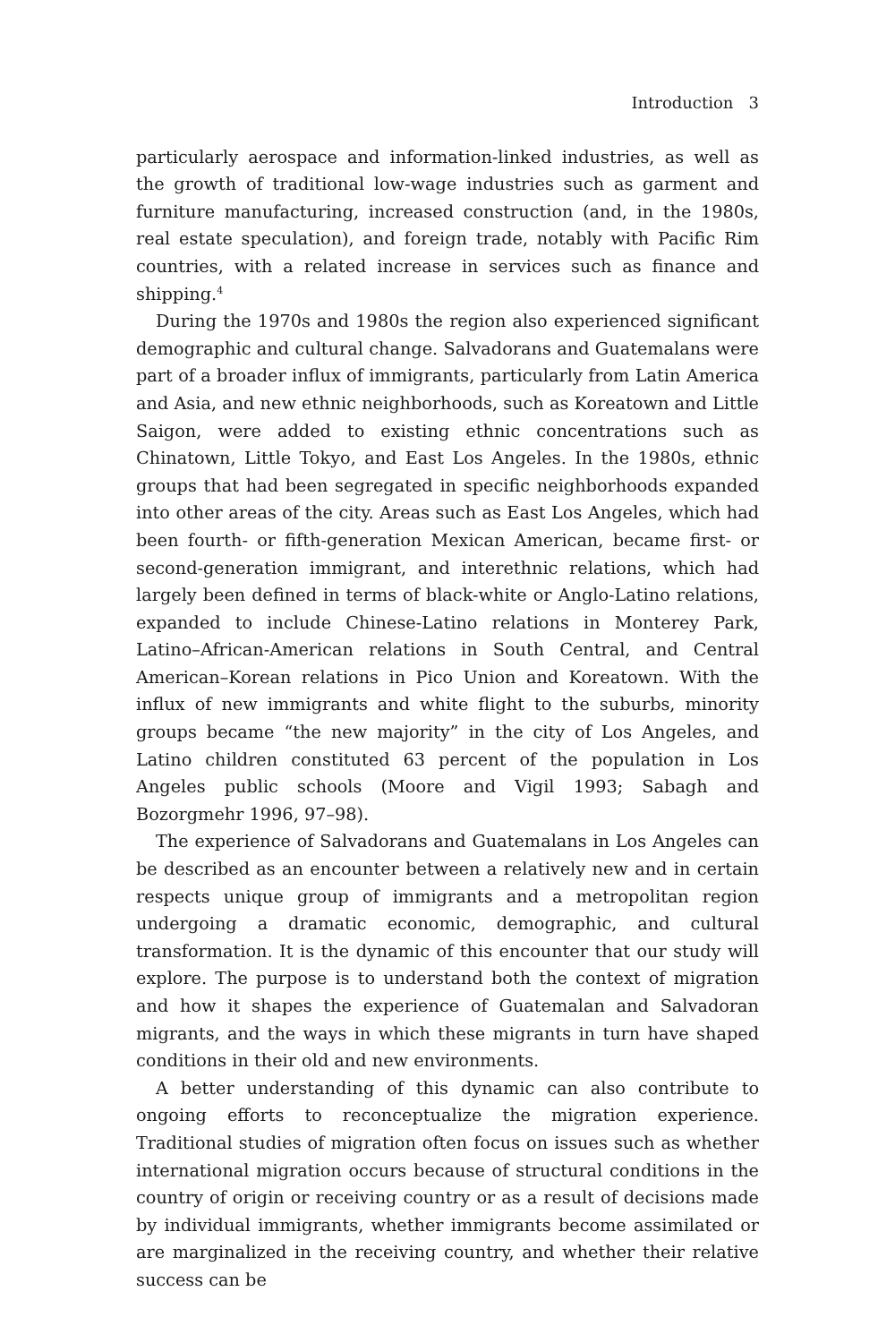Introduction 3
particularly aerospace and information-linked industries, as well as the growth of traditional low-wage industries such as garment and furniture manufacturing, increased construction (and, in the 1980s, real estate speculation), and foreign trade, notably with Pacific Rim countries, with a related increase in services such as finance and shipping.<sup>4</sup>
During the 1970s and 1980s the region also experienced significant demographic and cultural change. Salvadorans and Guatemalans were part of a broader influx of immigrants, particularly from Latin America and Asia, and new ethnic neighborhoods, such as Koreatown and Little Saigon, were added to existing ethnic concentrations such as Chinatown, Little Tokyo, and East Los Angeles. In the 1980s, ethnic groups that had been segregated in specific neighborhoods expanded into other areas of the city. Areas such as East Los Angeles, which had been fourth- or fifth-generation Mexican American, became first- or second-generation immigrant, and interethnic relations, which had largely been defined in terms of black-white or Anglo-Latino relations, expanded to include Chinese-Latino relations in Monterey Park, Latino–African-American relations in South Central, and Central American–Korean relations in Pico Union and Koreatown. With the influx of new immigrants and white flight to the suburbs, minority groups became “the new majority” in the city of Los Angeles, and Latino children constituted 63 percent of the population in Los Angeles public schools (Moore and Vigil 1993; Sabagh and Bozorgmehr 1996, 97–98).
The experience of Salvadorans and Guatemalans in Los Angeles can be described as an encounter between a relatively new and in certain respects unique group of immigrants and a metropolitan region undergoing a dramatic economic, demographic, and cultural transformation. It is the dynamic of this encounter that our study will explore. The purpose is to understand both the context of migration and how it shapes the experience of Guatemalan and Salvadoran migrants, and the ways in which these migrants in turn have shaped conditions in their old and new environments.
A better understanding of this dynamic can also contribute to ongoing efforts to reconceptualize the migration experience. Traditional studies of migration often focus on issues such as whether international migration occurs because of structural conditions in the country of origin or receiving country or as a result of decisions made by individual immigrants, whether immigrants become assimilated or are marginalized in the receiving country, and whether their relative success can be